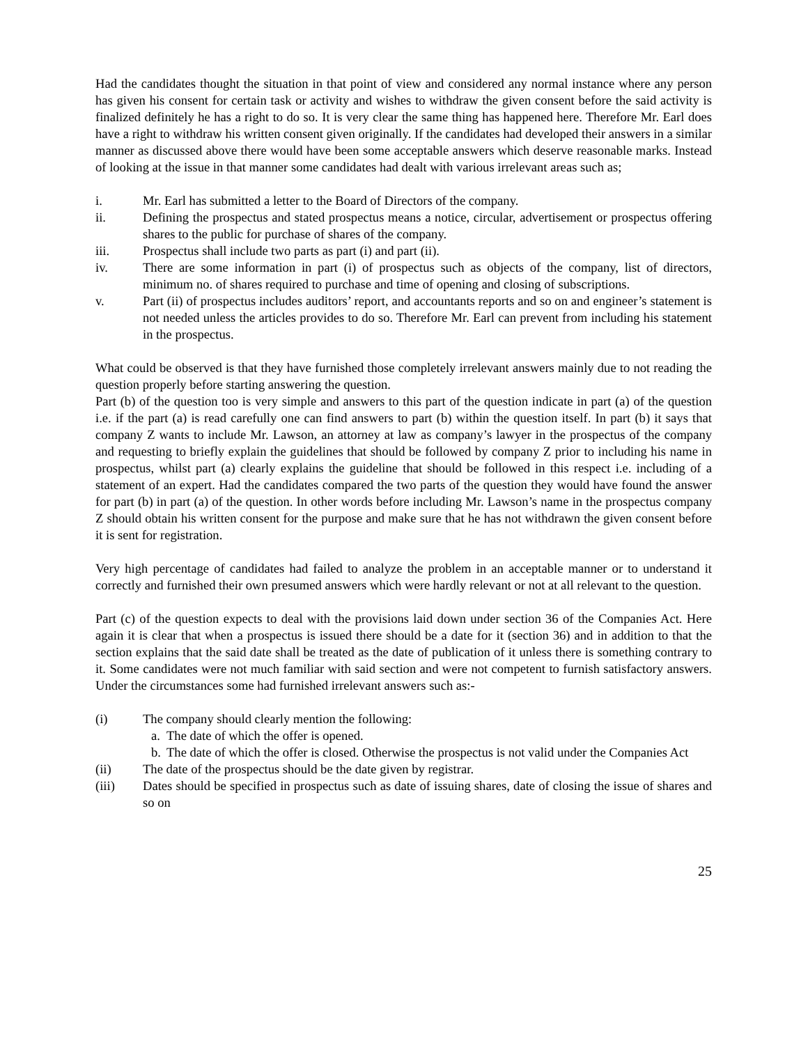Had the candidates thought the situation in that point of view and considered any normal instance where any person has given his consent for certain task or activity and wishes to withdraw the given consent before the said activity is finalized definitely he has a right to do so. It is very clear the same thing has happened here. Therefore Mr. Earl does have a right to withdraw his written consent given originally. If the candidates had developed their answers in a similar manner as discussed above there would have been some acceptable answers which deserve reasonable marks. Instead of looking at the issue in that manner some candidates had dealt with various irrelevant areas such as;
i. Mr. Earl has submitted a letter to the Board of Directors of the company.
ii. Defining the prospectus and stated prospectus means a notice, circular, advertisement or prospectus offering shares to the public for purchase of shares of the company.
iii. Prospectus shall include two parts as part (i) and part (ii).
iv. There are some information in part (i) of prospectus such as objects of the company, list of directors, minimum no. of shares required to purchase and time of opening and closing of subscriptions.
v. Part (ii) of prospectus includes auditors’ report, and accountants reports and so on and engineer’s statement is not needed unless the articles provides to do so. Therefore Mr. Earl can prevent from including his statement in the prospectus.
What could be observed is that they have furnished those completely irrelevant answers mainly due to not reading the question properly before starting answering the question.
Part (b) of the question too is very simple and answers to this part of the question indicate in part (a) of the question i.e. if the part (a) is read carefully one can find answers to part (b) within the question itself. In part (b) it says that company Z wants to include Mr. Lawson, an attorney at law as company’s lawyer in the prospectus of the company and requesting to briefly explain the guidelines that should be followed by company Z prior to including his name in prospectus, whilst part (a) clearly explains the guideline that should be followed in this respect i.e. including of a statement of an expert. Had the candidates compared the two parts of the question they would have found the answer for part (b) in part (a) of the question. In other words before including Mr. Lawson’s name in the prospectus company Z should obtain his written consent for the purpose and make sure that he has not withdrawn the given consent before it is sent for registration.
Very high percentage of candidates had failed to analyze the problem in an acceptable manner or to understand it correctly and furnished their own presumed answers which were hardly relevant or not at all relevant to the question.
Part (c) of the question expects to deal with the provisions laid down under section 36 of the Companies Act. Here again it is clear that when a prospectus is issued there should be a date for it (section 36) and in addition to that the section explains that the said date shall be treated as the date of publication of it unless there is something contrary to it. Some candidates were not much familiar with said section and were not competent to furnish satisfactory answers. Under the circumstances some had furnished irrelevant answers such as:-
(i) The company should clearly mention the following:
a. The date of which the offer is opened.
b. The date of which the offer is closed. Otherwise the prospectus is not valid under the Companies Act
(ii) The date of the prospectus should be the date given by registrar.
(iii) Dates should be specified in prospectus such as date of issuing shares, date of closing the issue of shares and so on
25